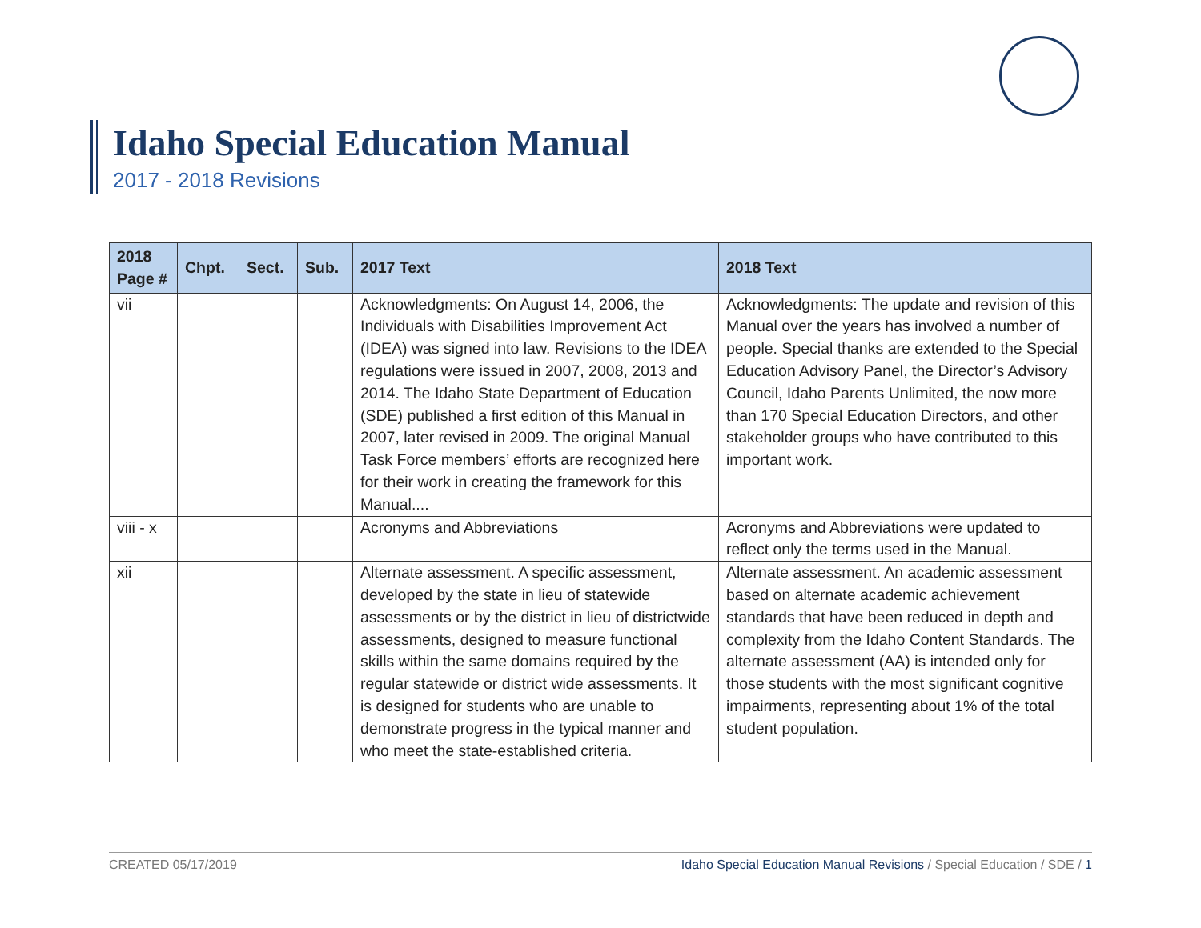Idaho Special Education Manual
2017 - 2018 Revisions
| 2018 Page # | Chpt. | Sect. | Sub. | 2017 Text | 2018 Text |
| --- | --- | --- | --- | --- | --- |
| vii | | | | Acknowledgments: On August 14, 2006, the Individuals with Disabilities Improvement Act (IDEA) was signed into law. Revisions to the IDEA regulations were issued in 2007, 2008, 2013 and 2014. The Idaho State Department of Education (SDE) published a first edition of this Manual in 2007, later revised in 2009. The original Manual Task Force members’ efforts are recognized here for their work in creating the framework for this Manual.... | Acknowledgments: The update and revision of this Manual over the years has involved a number of people. Special thanks are extended to the Special Education Advisory Panel, the Director’s Advisory Council, Idaho Parents Unlimited, the now more than 170 Special Education Directors, and other stakeholder groups who have contributed to this important work. |
| viii - x | | | | Acronyms and Abbreviations | Acronyms and Abbreviations were updated to reflect only the terms used in the Manual. |
| xii | | | | Alternate assessment. A specific assessment, developed by the state in lieu of statewide assessments or by the district in lieu of districtwide assessments, designed to measure functional skills within the same domains required by the regular statewide or district wide assessments. It is designed for students who are unable to demonstrate progress in the typical manner and who meet the state-established criteria. | Alternate assessment. An academic assessment based on alternate academic achievement standards that have been reduced in depth and complexity from the Idaho Content Standards. The alternate assessment (AA) is intended only for those students with the most significant cognitive impairments, representing about 1% of the total student population. |
CREATED 05/17/2019 Idaho Special Education Manual Revisions / Special Education / SDE / 1